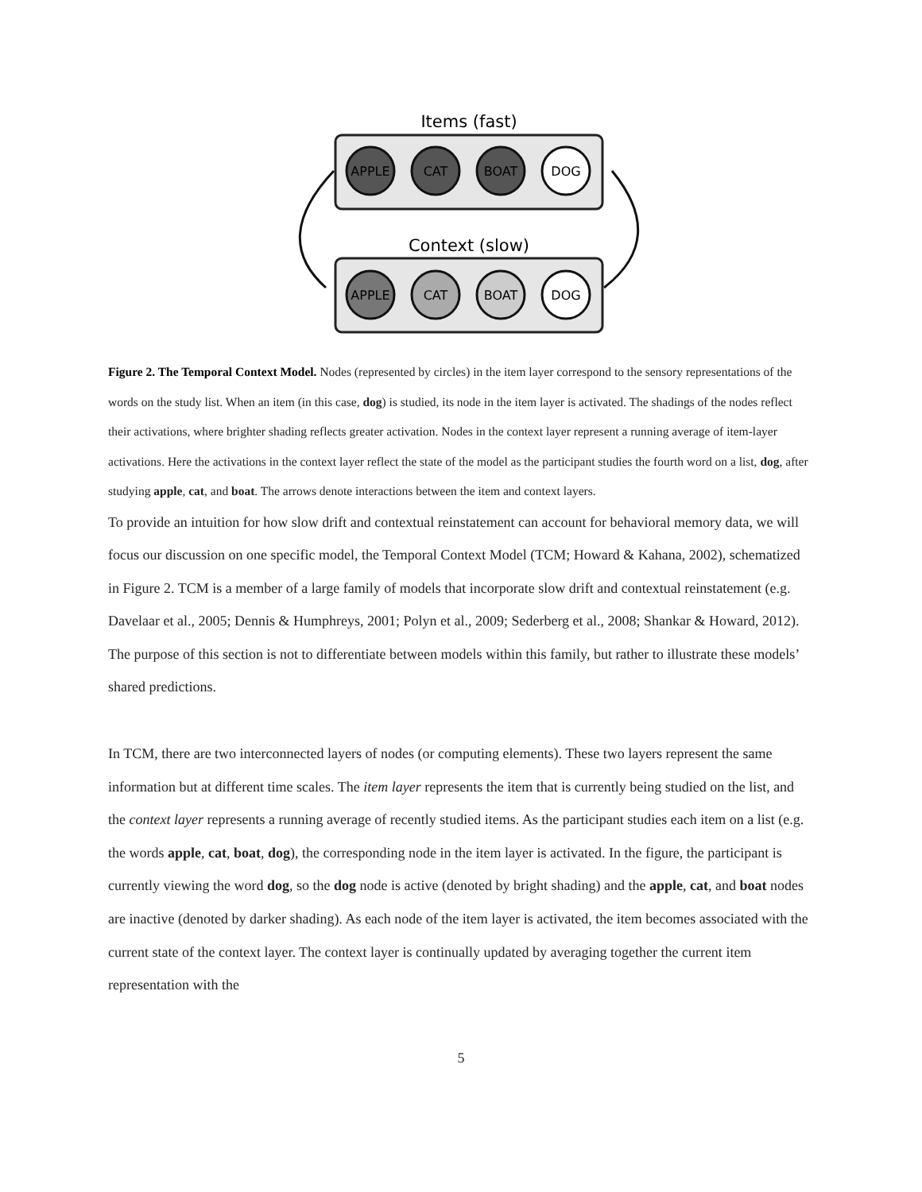Items (fast)
APPLE
CAT
BOAT
DOG
Context (slow)
APPLE
CAT
BOAT
DOG
Figure 2. The Temporal Context Model. Nodes (represented by circles) in the item layer correspond to the sensory representations of the words on the study list. When an item (in this case, dog) is studied, its node in the item layer is activated. The shadings of the nodes reflect their activations, where brighter shading reflects greater activation. Nodes in the context layer represent a running average of item-layer activations. Here the activations in the context layer reflect the state of the model as the participant studies the fourth word on a list, dog, after studying apple, cat, and boat. The arrows denote interactions between the item and context layers.
To provide an intuition for how slow drift and contextual reinstatement can account for behavioral memory data, we will focus our discussion on one specific model, the Temporal Context Model (TCM; Howard & Kahana, 2002), schematized in Figure 2. TCM is a member of a large family of models that incorporate slow drift and contextual reinstatement (e.g. Davelaar et al., 2005; Dennis & Humphreys, 2001; Polyn et al., 2009; Sederberg et al., 2008; Shankar & Howard, 2012). The purpose of this section is not to differentiate between models within this family, but rather to illustrate these models’ shared predictions.
In TCM, there are two interconnected layers of nodes (or computing elements). These two layers represent the same information but at different time scales. The item layer represents the item that is currently being studied on the list, and the context layer represents a running average of recently studied items. As the participant studies each item on a list (e.g. the words apple, cat, boat, dog), the corresponding node in the item layer is activated. In the figure, the participant is currently viewing the word dog, so the dog node is active (denoted by bright shading) and the apple, cat, and boat nodes are inactive (denoted by darker shading). As each node of the item layer is activated, the item becomes associated with the current state of the context layer. The context layer is continually updated by averaging together the current item representation with the
5